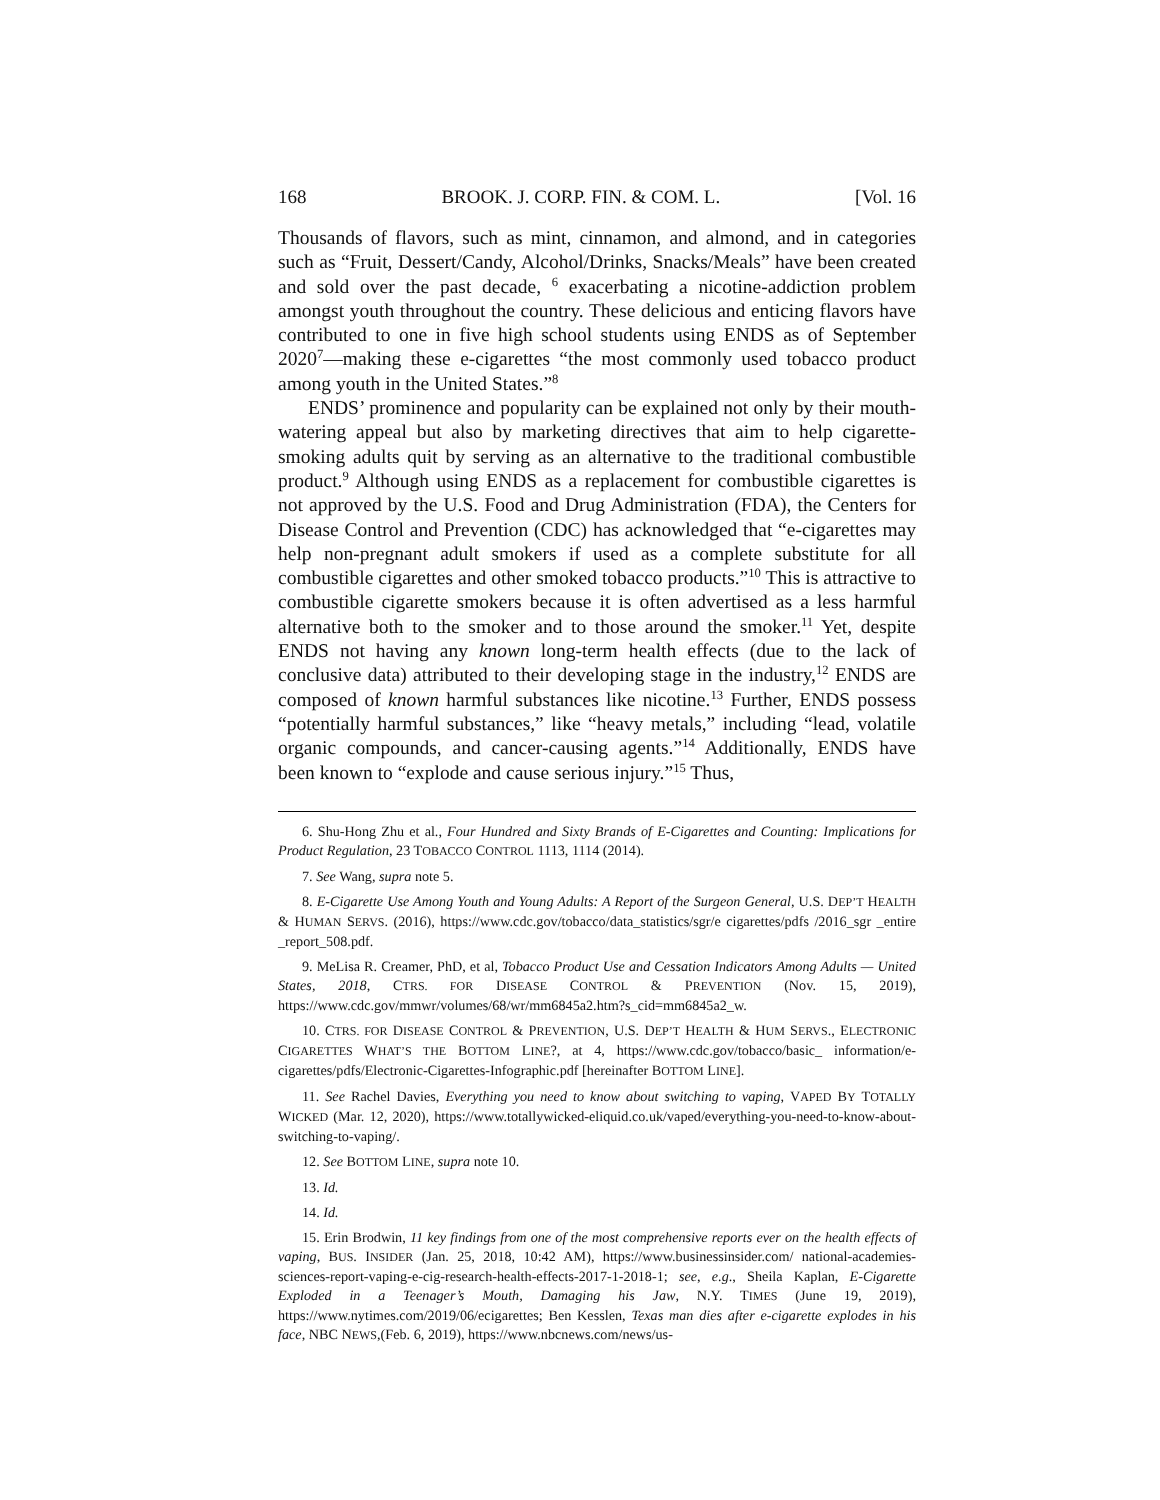168 BROOK. J. CORP. FIN. & COM. L. [Vol. 16
Thousands of flavors, such as mint, cinnamon, and almond, and in categories such as “Fruit, Dessert/Candy, Alcohol/Drinks, Snacks/Meals” have been created and sold over the past decade, <sup>6</sup> exacerbating a nicotine-addiction problem amongst youth throughout the country. These delicious and enticing flavors have contributed to one in five high school students using ENDS as of September 2020<sup>7</sup>—making these e-cigarettes “the most commonly used tobacco product among youth in the United States.”<sup>8</sup>
ENDS’ prominence and popularity can be explained not only by their mouth-watering appeal but also by marketing directives that aim to help cigarette-smoking adults quit by serving as an alternative to the traditional combustible product.<sup>9</sup> Although using ENDS as a replacement for combustible cigarettes is not approved by the U.S. Food and Drug Administration (FDA), the Centers for Disease Control and Prevention (CDC) has acknowledged that “e-cigarettes may help non-pregnant adult smokers if used as a complete substitute for all combustible cigarettes and other smoked tobacco products.”<sup>10</sup> This is attractive to combustible cigarette smokers because it is often advertised as a less harmful alternative both to the smoker and to those around the smoker.<sup>11</sup> Yet, despite ENDS not having any known long-term health effects (due to the lack of conclusive data) attributed to their developing stage in the industry,<sup>12</sup> ENDS are composed of known harmful substances like nicotine.<sup>13</sup> Further, ENDS possess “potentially harmful substances,” like “heavy metals,” including “lead, volatile organic compounds, and cancer-causing agents.”<sup>14</sup> Additionally, ENDS have been known to “explode and cause serious injury.”<sup>15</sup> Thus,
6. Shu-Hong Zhu et al., Four Hundred and Sixty Brands of E-Cigarettes and Counting: Implications for Product Regulation, 23 TOBACCO CONTROL 1113, 1114 (2014).
7. See Wang, supra note 5.
8. E-Cigarette Use Among Youth and Young Adults: A Report of the Surgeon General, U.S. DEP’T HEALTH & HUMAN SERVS. (2016), https://www.cdc.gov/tobacco/data_statistics/sgr/e cigarettes/pdfs /2016_sgr _entire _report_508.pdf.
9. MeLisa R. Creamer, PhD, et al, Tobacco Product Use and Cessation Indicators Among Adults — United States, 2018, CTRS. FOR DISEASE CONTROL & PREVENTION (Nov. 15, 2019), https://www.cdc.gov/mmwr/volumes/68/wr/mm6845a2.htm?s_cid=mm6845a2_w.
10. CTRS. FOR DISEASE CONTROL & PREVENTION, U.S. DEP’T HEALTH & HUM SERVS., ELECTRONIC CIGARETTES WHAT’S THE BOTTOM LINE?, at 4, https://www.cdc.gov/tobacco/basic_ information/e-cigarettes/pdfs/Electronic-Cigarettes-Infographic.pdf [hereinafter BOTTOM LINE].
11. See Rachel Davies, Everything you need to know about switching to vaping, VAPED BY TOTALLY WICKED (Mar. 12, 2020), https://www.totallywicked-eliquid.co.uk/vaped/everything-you-need-to-know-about-switching-to-vaping/.
12. See BOTTOM LINE, supra note 10.
13. Id.
14. Id.
15. Erin Brodwin, 11 key findings from one of the most comprehensive reports ever on the health effects of vaping, BUS. INSIDER (Jan. 25, 2018, 10:42 AM), https://www.businessinsider.com/ national-academies-sciences-report-vaping-e-cig-research-health-effects-2017-1-2018-1; see, e.g., Sheila Kaplan, E-Cigarette Exploded in a Teenager’s Mouth, Damaging his Jaw, N.Y. TIMES (June 19, 2019), https://www.nytimes.com/2019/06/ecigarettes; Ben Kesslen, Texas man dies after e-cigarette explodes in his face, NBC NEWS,(Feb. 6, 2019), https://www.nbcnews.com/news/us-